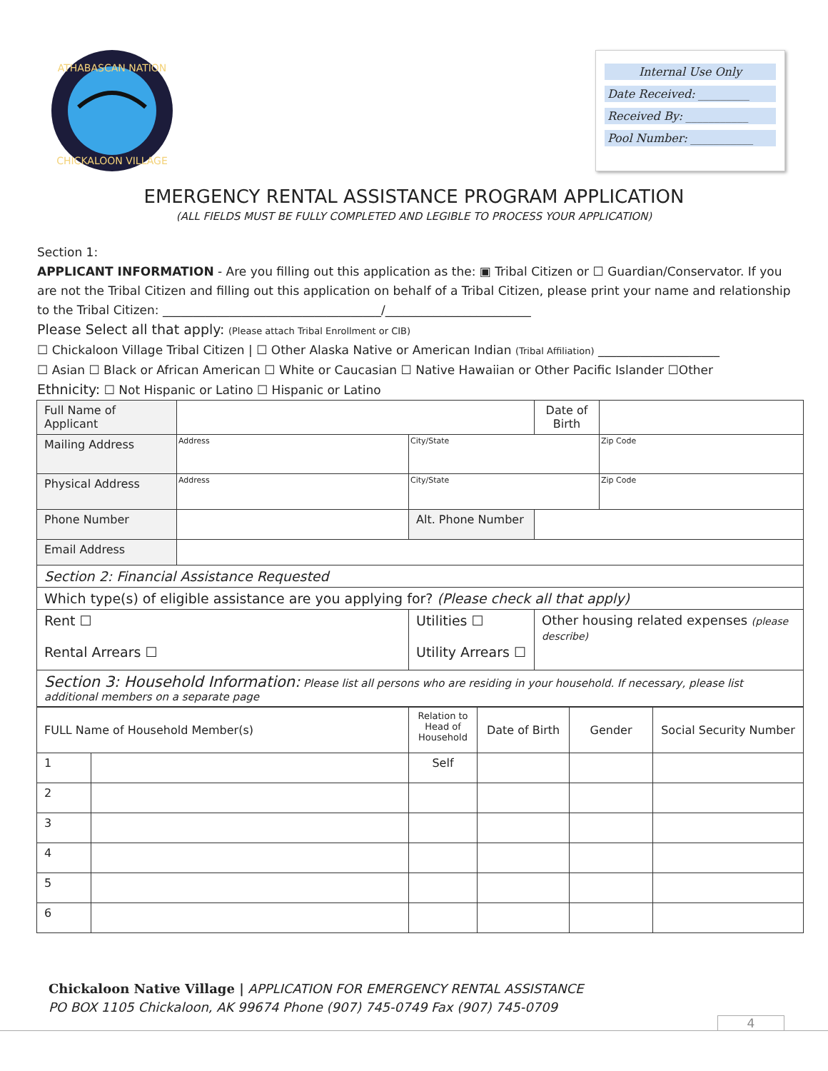ATHABASCAN NATION
CHICKALOON VILLAGE
Internal Use Only
Date Received: _________
Received By: ___________
Pool Number: ___________
EMERGENCY RENTAL ASSISTANCE PROGRAM APPLICATION
(ALL FIELDS MUST BE FULLY COMPLETED AND LEGIBLE TO PROCESS YOUR APPLICATION)
Section 1:
APPLICANT INFORMATION - Are you filling out this application as the: ▣ Tribal Citizen or ☐ Guardian/Conservator. If you are not the Tribal Citizen and filling out this application on behalf of a Tribal Citizen, please print your name and relationship to the Tribal Citizen: ____________________________________/________________________
Please Select all that apply: (Please attach Tribal Enrollment or CIB)
☐ Chickaloon Village Tribal Citizen | ☐ Other Alaska Native or American Indian (Tribal Affiliation) ____________________
☐ Asian ☐ Black or African American ☐ White or Caucasian ☐ Native Hawaiian or Other Pacific Islander ☐Other
Ethnicity: ☐ Not Hispanic or Latino ☐ Hispanic or Latino
| Full Name of Applicant | | | | Date of Birth | |
| Mailing Address | Address | City/State | | | Zip Code |
| Physical Address | Address | City/State | | | Zip Code |
| Phone Number | | Alt. Phone Number | | | |
| Email Address | | | | | |
| Section 2: Financial Assistance Requested | | | | | |
| Which type(s) of eligible assistance are you applying for? (Please check all that apply) | | | | | |
| Rent ☐ Rental Arrears ☐ | | Utilities ☐ Utility Arrears ☐ | Other housing related expenses (please describe) | | |
| Section 3: Household Information: Please list all persons who are residing in your household. If necessary, please list additional members on a separate page | | | | | |
| FULL Name of Household Member(s) | | Relation to Head of Household | Date of Birth | Gender | Social Security Number |
| 1 | | Self | | | |
| 2 | | | | | |
| 3 | | | | | |
| 4 | | | | | |
| 5 | | | | | |
| 6 | | | | | |
Chickaloon Native Village | APPLICATION FOR EMERGENCY RENTAL ASSISTANCE
PO BOX 1105 Chickaloon, AK 99674 Phone (907) 745-0749 Fax (907) 745-0709
4